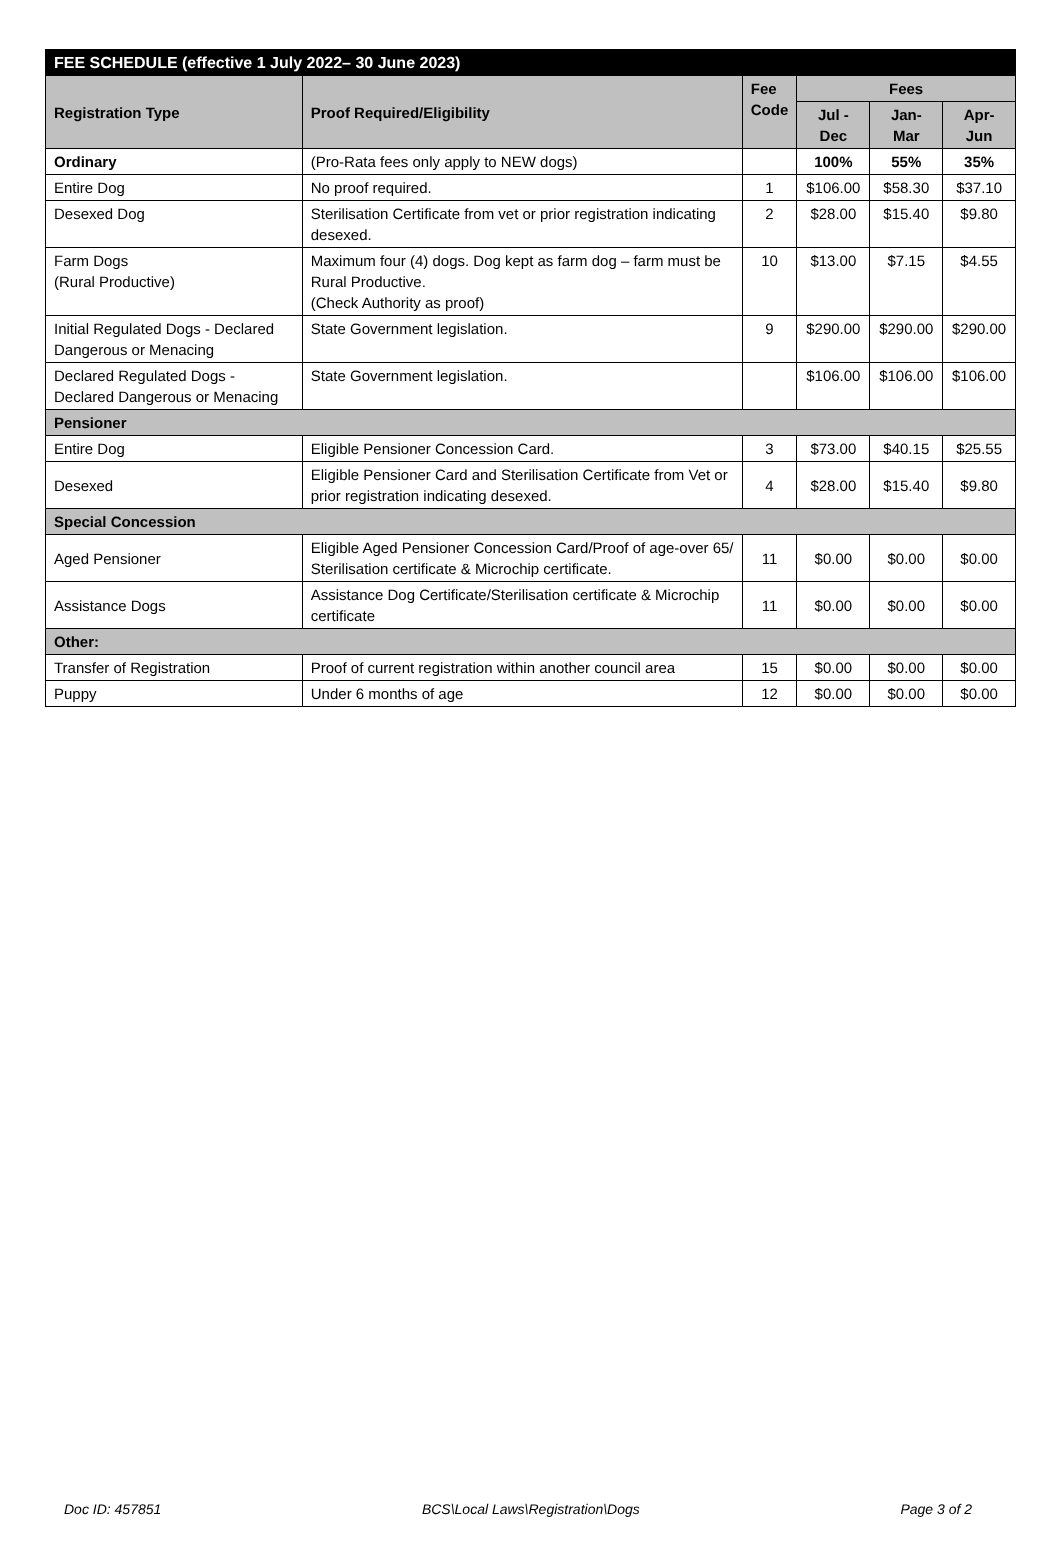| FEE SCHEDULE (effective 1 July 2022– 30 June 2023) | | | | | |
| Registration Type | Proof Required/Eligibility | Fee Code | Fees | | |
| | | | Jul -Dec | Jan-Mar | Apr-Jun |
| Ordinary | (Pro-Rata fees only apply to NEW dogs) | | 100% | 55% | 35% |
| Entire Dog | No proof required. | 1 | $106.00 | $58.30 | $37.10 |
| Desexed Dog | Sterilisation Certificate from vet or prior registration indicating desexed. | 2 | $28.00 | $15.40 | $9.80 |
| Farm Dogs (Rural Productive) | Maximum four (4) dogs. Dog kept as farm dog – farm must be Rural Productive. (Check Authority as proof) | 10 | $13.00 | $7.15 | $4.55 |
| Initial Regulated Dogs - Declared Dangerous or Menacing | State Government legislation. | 9 | $290.00 | $290.00 | $290.00 |
| Declared Regulated Dogs - Declared Dangerous or Menacing | State Government legislation. | | $106.00 | $106.00 | $106.00 |
| Pensioner | | | | | |
| Entire Dog | Eligible Pensioner Concession Card. | 3 | $73.00 | $40.15 | $25.55 |
| Desexed | Eligible Pensioner Card and Sterilisation Certificate from Vet or prior registration indicating desexed. | 4 | $28.00 | $15.40 | $9.80 |
| Special Concession | | | | | |
| Aged Pensioner | Eligible Aged Pensioner Concession Card/Proof of age-over 65/ Sterilisation certificate & Microchip certificate. | 11 | $0.00 | $0.00 | $0.00 |
| Assistance Dogs | Assistance Dog Certificate/Sterilisation certificate & Microchip certificate | 11 | $0.00 | $0.00 | $0.00 |
| Other: | | | | | |
| Transfer of Registration | Proof of current registration within another council area | 15 | $0.00 | $0.00 | $0.00 |
| Puppy | Under 6 months of age | 12 | $0.00 | $0.00 | $0.00 |
Doc ID: 457851 BCS\Local Laws\Registration\Dogs Page 3 of 2